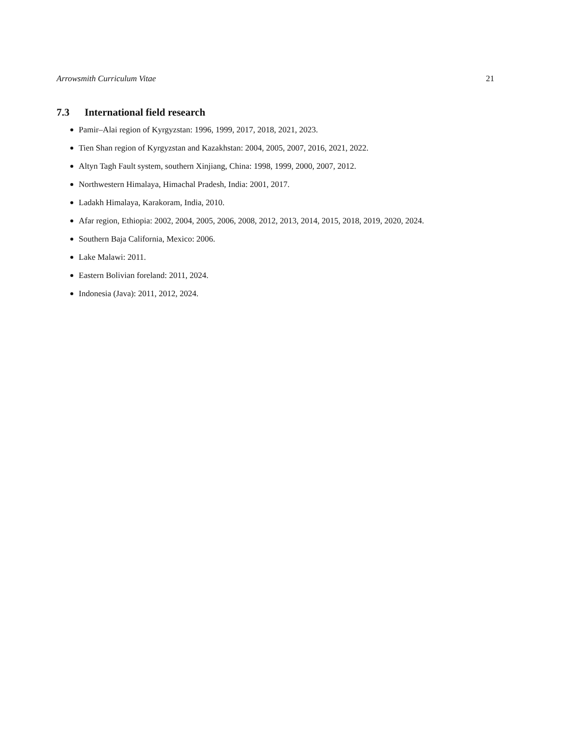Arrowsmith Curriculum Vitae 21
7.3 International field research
Pamir–Alai region of Kyrgyzstan: 1996, 1999, 2017, 2018, 2021, 2023.
Tien Shan region of Kyrgyzstan and Kazakhstan: 2004, 2005, 2007, 2016, 2021, 2022.
Altyn Tagh Fault system, southern Xinjiang, China: 1998, 1999, 2000, 2007, 2012.
Northwestern Himalaya, Himachal Pradesh, India: 2001, 2017.
Ladakh Himalaya, Karakoram, India, 2010.
Afar region, Ethiopia: 2002, 2004, 2005, 2006, 2008, 2012, 2013, 2014, 2015, 2018, 2019, 2020, 2024.
Southern Baja California, Mexico: 2006.
Lake Malawi: 2011.
Eastern Bolivian foreland: 2011, 2024.
Indonesia (Java): 2011, 2012, 2024.